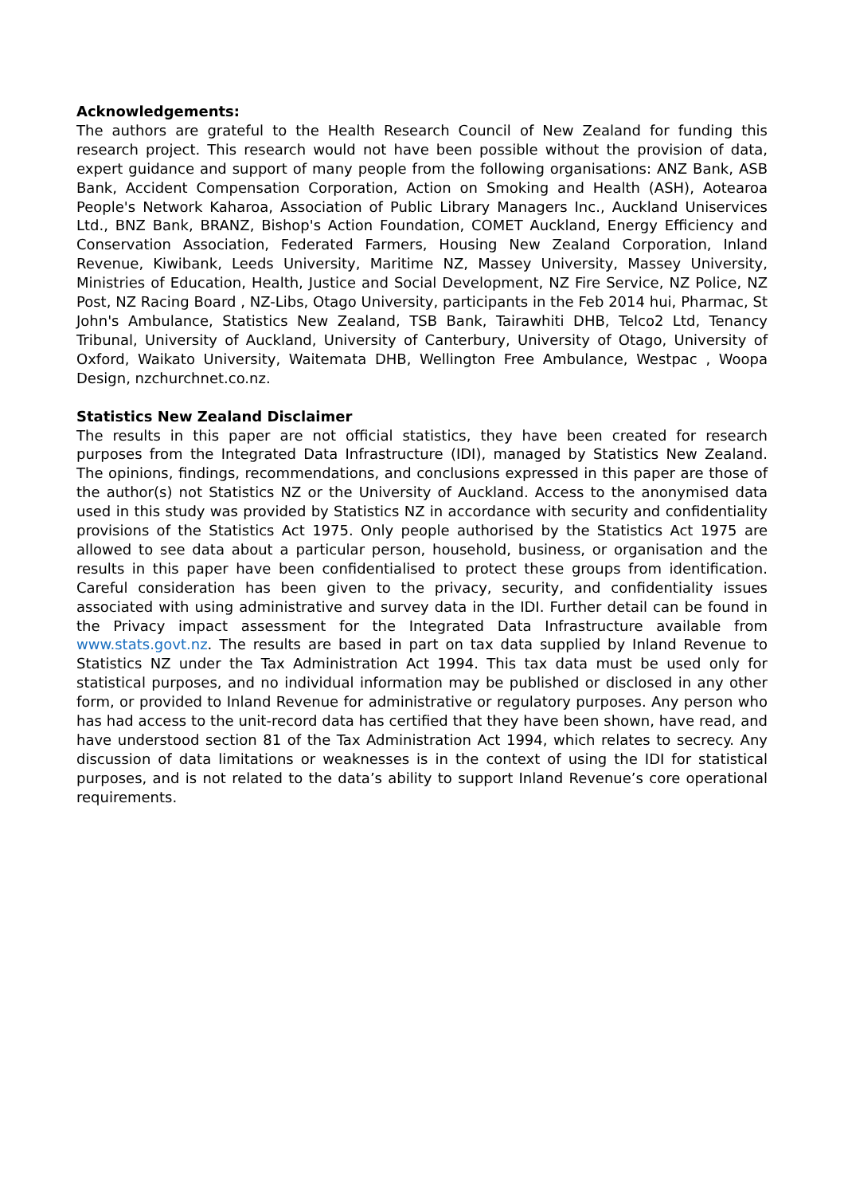Acknowledgements:
The authors are grateful to the Health Research Council of New Zealand for funding this research project. This research would not have been possible without the provision of data, expert guidance and support of many people from the following organisations: ANZ Bank, ASB Bank, Accident Compensation Corporation, Action on Smoking and Health (ASH), Aotearoa People's Network Kaharoa, Association of Public Library Managers Inc., Auckland Uniservices Ltd., BNZ Bank, BRANZ, Bishop's Action Foundation, COMET Auckland, Energy Efficiency and Conservation Association, Federated Farmers, Housing New Zealand Corporation, Inland Revenue, Kiwibank, Leeds University, Maritime NZ, Massey University, Massey University, Ministries of Education, Health, Justice and Social Development, NZ Fire Service, NZ Police, NZ Post, NZ Racing Board , NZ-Libs, Otago University, participants in the Feb 2014 hui, Pharmac, St John's Ambulance, Statistics New Zealand, TSB Bank, Tairawhiti DHB, Telco2 Ltd, Tenancy Tribunal, University of Auckland, University of Canterbury, University of Otago, University of Oxford, Waikato University, Waitemata DHB, Wellington Free Ambulance, Westpac , Woopa Design, nzchurchnet.co.nz.
Statistics New Zealand Disclaimer
The results in this paper are not official statistics, they have been created for research purposes from the Integrated Data Infrastructure (IDI), managed by Statistics New Zealand. The opinions, findings, recommendations, and conclusions expressed in this paper are those of the author(s) not Statistics NZ or the University of Auckland. Access to the anonymised data used in this study was provided by Statistics NZ in accordance with security and confidentiality provisions of the Statistics Act 1975. Only people authorised by the Statistics Act 1975 are allowed to see data about a particular person, household, business, or organisation and the results in this paper have been confidentialised to protect these groups from identification. Careful consideration has been given to the privacy, security, and confidentiality issues associated with using administrative and survey data in the IDI. Further detail can be found in the Privacy impact assessment for the Integrated Data Infrastructure available from www.stats.govt.nz. The results are based in part on tax data supplied by Inland Revenue to Statistics NZ under the Tax Administration Act 1994. This tax data must be used only for statistical purposes, and no individual information may be published or disclosed in any other form, or provided to Inland Revenue for administrative or regulatory purposes. Any person who has had access to the unit-record data has certified that they have been shown, have read, and have understood section 81 of the Tax Administration Act 1994, which relates to secrecy. Any discussion of data limitations or weaknesses is in the context of using the IDI for statistical purposes, and is not related to the data’s ability to support Inland Revenue’s core operational requirements.